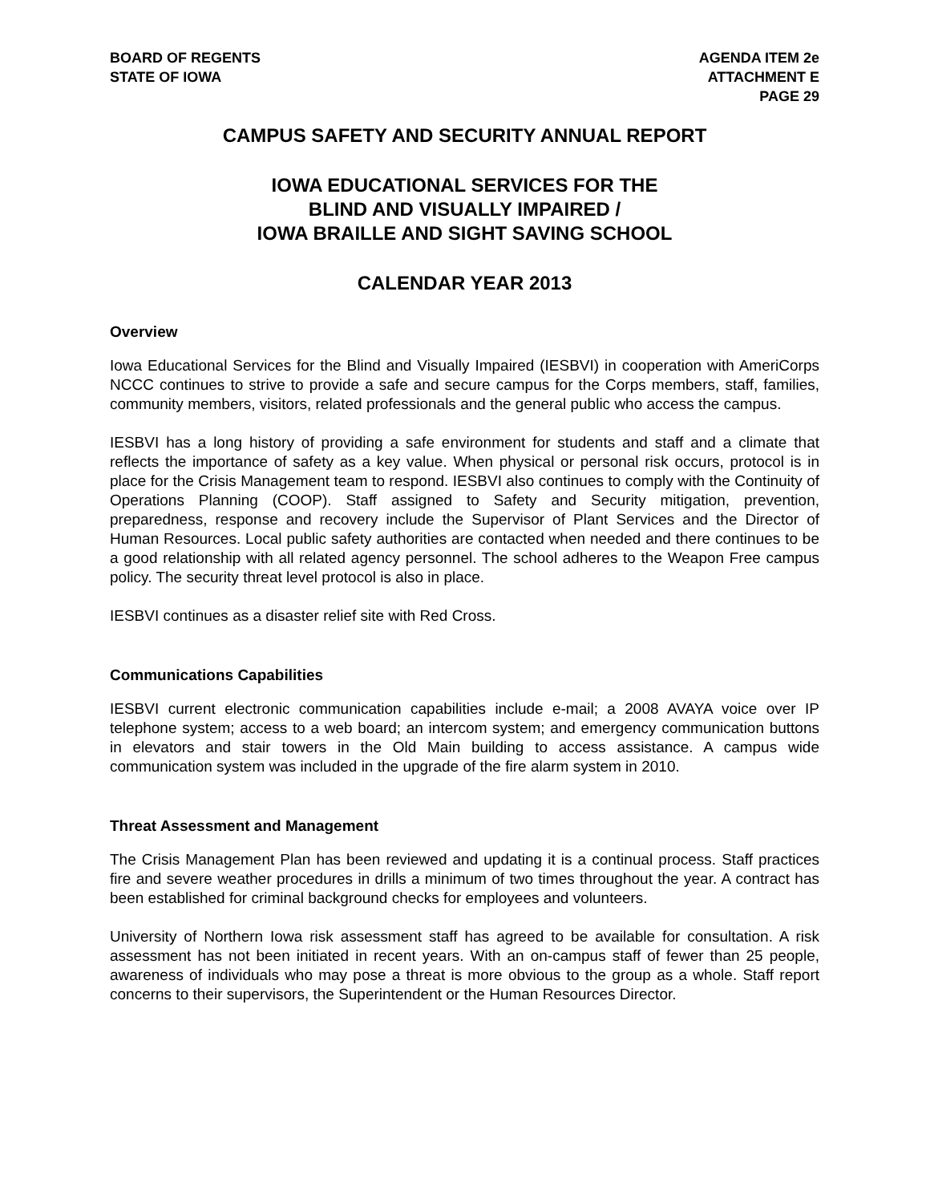BOARD OF REGENTS
STATE OF IOWA
AGENDA ITEM 2e
ATTACHMENT E
PAGE 29
CAMPUS SAFETY AND SECURITY ANNUAL REPORT
IOWA EDUCATIONAL SERVICES FOR THE
BLIND AND VISUALLY IMPAIRED /
IOWA BRAILLE AND SIGHT SAVING SCHOOL
CALENDAR YEAR 2013
Overview
Iowa Educational Services for the Blind and Visually Impaired (IESBVI) in cooperation with AmeriCorps NCCC continues to strive to provide a safe and secure campus for the Corps members, staff, families, community members, visitors, related professionals and the general public who access the campus.
IESBVI has a long history of providing a safe environment for students and staff and a climate that reflects the importance of safety as a key value. When physical or personal risk occurs, protocol is in place for the Crisis Management team to respond. IESBVI also continues to comply with the Continuity of Operations Planning (COOP). Staff assigned to Safety and Security mitigation, prevention, preparedness, response and recovery include the Supervisor of Plant Services and the Director of Human Resources. Local public safety authorities are contacted when needed and there continues to be a good relationship with all related agency personnel. The school adheres to the Weapon Free campus policy. The security threat level protocol is also in place.
IESBVI continues as a disaster relief site with Red Cross.
Communications Capabilities
IESBVI current electronic communication capabilities include e-mail; a 2008 AVAYA voice over IP telephone system; access to a web board; an intercom system; and emergency communication buttons in elevators and stair towers in the Old Main building to access assistance. A campus wide communication system was included in the upgrade of the fire alarm system in 2010.
Threat Assessment and Management
The Crisis Management Plan has been reviewed and updating it is a continual process. Staff practices fire and severe weather procedures in drills a minimum of two times throughout the year. A contract has been established for criminal background checks for employees and volunteers.
University of Northern Iowa risk assessment staff has agreed to be available for consultation. A risk assessment has not been initiated in recent years. With an on-campus staff of fewer than 25 people, awareness of individuals who may pose a threat is more obvious to the group as a whole. Staff report concerns to their supervisors, the Superintendent or the Human Resources Director.